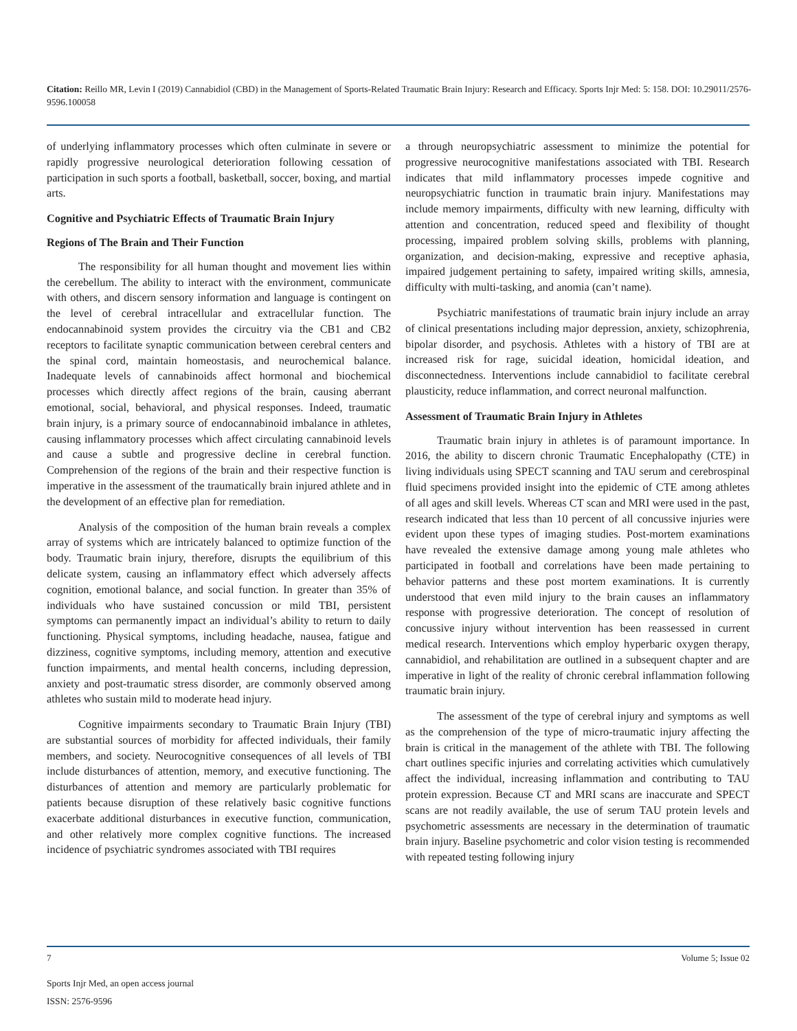Citation: Reillo MR, Levin I (2019) Cannabidiol (CBD) in the Management of Sports-Related Traumatic Brain Injury: Research and Efficacy. Sports Injr Med: 5: 158. DOI: 10.29011/2576-9596.100058
of underlying inflammatory processes which often culminate in severe or rapidly progressive neurological deterioration following cessation of participation in such sports a football, basketball, soccer, boxing, and martial arts.
Cognitive and Psychiatric Effects of Traumatic Brain Injury
Regions of The Brain and Their Function
The responsibility for all human thought and movement lies within the cerebellum. The ability to interact with the environment, communicate with others, and discern sensory information and language is contingent on the level of cerebral intracellular and extracellular function. The endocannabinoid system provides the circuitry via the CB1 and CB2 receptors to facilitate synaptic communication between cerebral centers and the spinal cord, maintain homeostasis, and neurochemical balance. Inadequate levels of cannabinoids affect hormonal and biochemical processes which directly affect regions of the brain, causing aberrant emotional, social, behavioral, and physical responses. Indeed, traumatic brain injury, is a primary source of endocannabinoid imbalance in athletes, causing inflammatory processes which affect circulating cannabinoid levels and cause a subtle and progressive decline in cerebral function. Comprehension of the regions of the brain and their respective function is imperative in the assessment of the traumatically brain injured athlete and in the development of an effective plan for remediation.
Analysis of the composition of the human brain reveals a complex array of systems which are intricately balanced to optimize function of the body. Traumatic brain injury, therefore, disrupts the equilibrium of this delicate system, causing an inflammatory effect which adversely affects cognition, emotional balance, and social function. In greater than 35% of individuals who have sustained concussion or mild TBI, persistent symptoms can permanently impact an individual’s ability to return to daily functioning. Physical symptoms, including headache, nausea, fatigue and dizziness, cognitive symptoms, including memory, attention and executive function impairments, and mental health concerns, including depression, anxiety and post-traumatic stress disorder, are commonly observed among athletes who sustain mild to moderate head injury.
Cognitive impairments secondary to Traumatic Brain Injury (TBI) are substantial sources of morbidity for affected individuals, their family members, and society. Neurocognitive consequences of all levels of TBI include disturbances of attention, memory, and executive functioning. The disturbances of attention and memory are particularly problematic for patients because disruption of these relatively basic cognitive functions exacerbate additional disturbances in executive function, communication, and other relatively more complex cognitive functions. The increased incidence of psychiatric syndromes associated with TBI requires
a through neuropsychiatric assessment to minimize the potential for progressive neurocognitive manifestations associated with TBI. Research indicates that mild inflammatory processes impede cognitive and neuropsychiatric function in traumatic brain injury. Manifestations may include memory impairments, difficulty with new learning, difficulty with attention and concentration, reduced speed and flexibility of thought processing, impaired problem solving skills, problems with planning, organization, and decision-making, expressive and receptive aphasia, impaired judgement pertaining to safety, impaired writing skills, amnesia, difficulty with multi-tasking, and anomia (can’t name).
Psychiatric manifestations of traumatic brain injury include an array of clinical presentations including major depression, anxiety, schizophrenia, bipolar disorder, and psychosis. Athletes with a history of TBI are at increased risk for rage, suicidal ideation, homicidal ideation, and disconnectedness. Interventions include cannabidiol to facilitate cerebral plausticity, reduce inflammation, and correct neuronal malfunction.
Assessment of Traumatic Brain Injury in Athletes
Traumatic brain injury in athletes is of paramount importance. In 2016, the ability to discern chronic Traumatic Encephalopathy (CTE) in living individuals using SPECT scanning and TAU serum and cerebrospinal fluid specimens provided insight into the epidemic of CTE among athletes of all ages and skill levels. Whereas CT scan and MRI were used in the past, research indicated that less than 10 percent of all concussive injuries were evident upon these types of imaging studies. Post-mortem examinations have revealed the extensive damage among young male athletes who participated in football and correlations have been made pertaining to behavior patterns and these post mortem examinations. It is currently understood that even mild injury to the brain causes an inflammatory response with progressive deterioration. The concept of resolution of concussive injury without intervention has been reassessed in current medical research. Interventions which employ hyperbaric oxygen therapy, cannabidiol, and rehabilitation are outlined in a subsequent chapter and are imperative in light of the reality of chronic cerebral inflammation following traumatic brain injury.
The assessment of the type of cerebral injury and symptoms as well as the comprehension of the type of micro-traumatic injury affecting the brain is critical in the management of the athlete with TBI. The following chart outlines specific injuries and correlating activities which cumulatively affect the individual, increasing inflammation and contributing to TAU protein expression. Because CT and MRI scans are inaccurate and SPECT scans are not readily available, the use of serum TAU protein levels and psychometric assessments are necessary in the determination of traumatic brain injury. Baseline psychometric and color vision testing is recommended with repeated testing following injury
7 Volume 5; Issue 02
Sports Injr Med, an open access journal
ISSN: 2576-9596